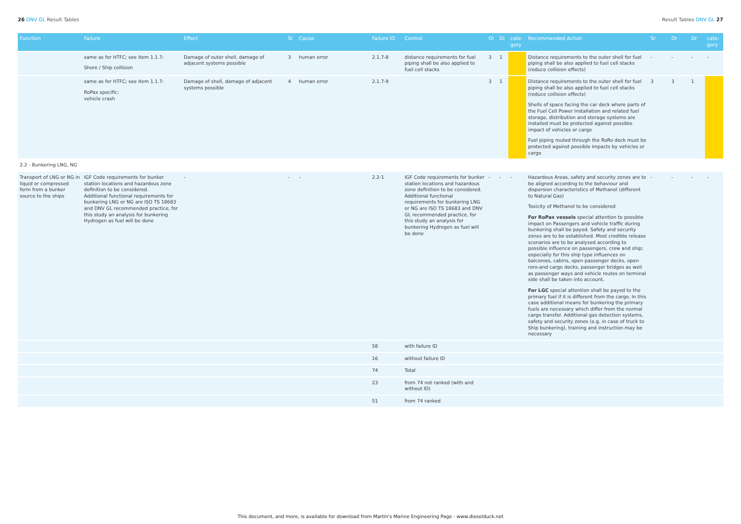26 DNV GL Result Tables Result Tables DNV GL 27
| Function | Failure | Effect | Si | Cause | Failure ID | Control | Oi | Di | cate-gory | Recommended Action | Sr | Or | Dr | cate-gory |
| --- | --- | --- | --- | --- | --- | --- | --- | --- | --- | --- | --- | --- | --- | --- |
| | same as for HTFC; see item 1.1.7: Shore / Ship collision | Damage of outer shell, damage of adjacent systems possible | 3 | human error | 2.1.7-8 | distance requirements for fuel piping shall be also applied to fuel cell stacks | 3 | 1 | | Distance requirements to the outer shell for fuel piping shall be also applied to fuel cell stacks (reduce collision effects) | - | - | - | - |
| | same as for HTFC; see item 1.1.7: RoPax specific: vehicle crash | Damage of shell, damage of adjacent systems possible | 4 | human error | 2.1.7-9 | | 3 | 1 | | Distance requirements to the outer shell for fuel piping shall be also applied to fuel cell stacks (reduce collision effects) Shells of space facing the car deck where parts of the Fuel Cell Power Installation and related fuel storage, distribution and storage systems are installed must be protected against possible impact of vehicles or cargo Fuel piping routed through the RoRo deck must be protected against possible impacts by vehicles or cargo | 3 | 3 | 1 | |
| 2.2 - Bunkering LNG, NG | | | | | | | | | | | | | | |
| Transport of LNG or NG in liquid or compressed form from a bunker source to the ships | IGF Code requirements for bunker station locations and hazardous zone definition to be considered. Additional functional requirements for bunkering LNG or NG are ISO TS 18683 and DNV GL recommended practice, for this study an analysis for bunkering Hydrogen as fuel will be done | - | - | - | 2.2-1 | IGF Code requirements for bunker station locations and hazardous zone definition to be considered. Additional functional requirements for bunkering LNG or NG are ISO TS 18683 and DNV GL recommended practice, for this study an analysis for bunkering Hydrogen as fuel will be done | - | - | - | Hazardous Areas, safety and security zones are to be aligned according to the behaviour and dispersion characteristics of Methanol (different to Natural Gas) Toxicity of Methanol to be considered For RoPax vessels special attention to possible impact on Passengers and vehicle traffic during bunkering shall be payed. Safety and security zones are to be established. Most credible release scenarios are to be analysed according to possible influence on passengers, crew and ship; especially for this ship type influences on balconies, cabins, open passenger decks, open roro-and cargo decks, passenger bridges as well as passenger ways and vehicle routes on terminal side shall be taken into account. For LGC special attention shall be payed to the primary fuel if it is different from the cargo. In this case additional means for bunkering the primary fuels are necessary which differ from the normal cargo transfer. Additional gas detection systems, safety and security zones (e.g. in case of truck to Ship bunkering), training and instruction may be necessary | - | - | - | - |
| | | | | | 58 | with failure ID | | | | | | | | |
| | | | | | 16 | without failure ID | | | | | | | | |
| | | | | | 74 | Total | | | | | | | | |
| | | | | | 23 | from 74 not ranked (with and without ID) | | | | | | | | |
| | | | | | 51 | from 74 ranked | | | | | | | | |
This document, and more, is available for download from Martin's Marine Engineering Page - www.dieselduck.net